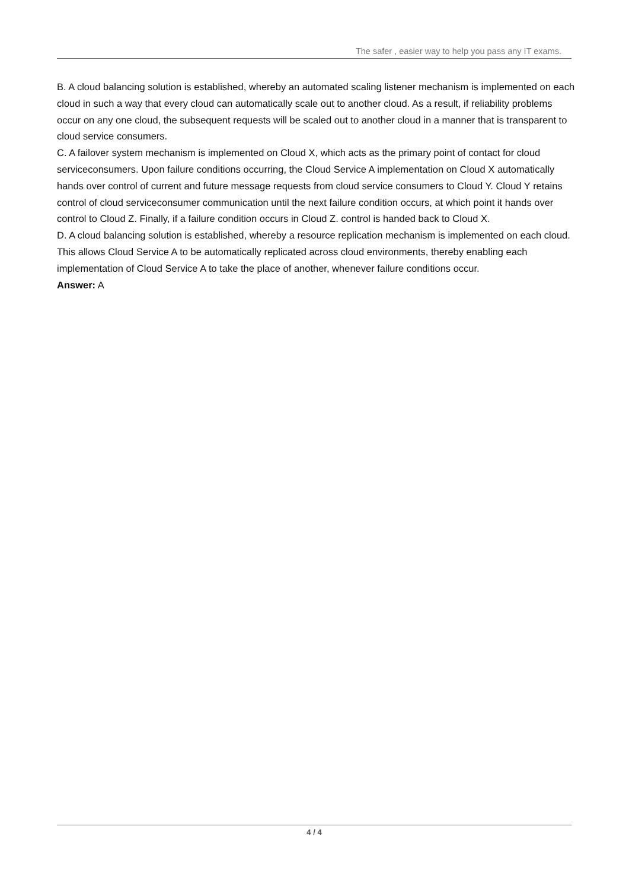The safer , easier way to help you pass any IT exams.
B. A cloud balancing solution is established, whereby an automated scaling listener mechanism is implemented on each cloud in such a way that every cloud can automatically scale out to another cloud. As a result, if reliability problems occur on any one cloud, the subsequent requests will be scaled out to another cloud in a manner that is transparent to cloud service consumers.
C. A failover system mechanism is implemented on Cloud X, which acts as the primary point of contact for cloud serviceconsumers. Upon failure conditions occurring, the Cloud Service A implementation on Cloud X automatically hands over control of current and future message requests from cloud service consumers to Cloud Y. Cloud Y retains control of cloud serviceconsumer communication until the next failure condition occurs, at which point it hands over control to Cloud Z. Finally, if a failure condition occurs in Cloud Z. control is handed back to Cloud X.
D. A cloud balancing solution is established, whereby a resource replication mechanism is implemented on each cloud. This allows Cloud Service A to be automatically replicated across cloud environments, thereby enabling each implementation of Cloud Service A to take the place of another, whenever failure conditions occur.
Answer: A
4 / 4